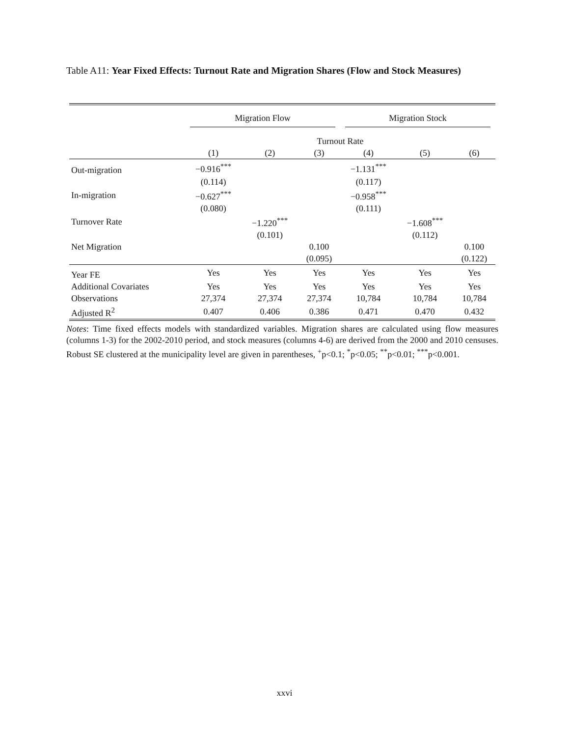Table A11: Year Fixed Effects: Turnout Rate and Migration Shares (Flow and Stock Measures)
| | Migration Flow | | | Migration Stock | | |
| | Turnout Rate | | | | | |
| | (1) | (2) | (3) | (4) | (5) | (6) |
| Out-migration | −0.916<sup>***</sup> | | | −1.131<sup>***</sup> | | |
| | (0.114) | | | (0.117) | | |
| In-migration | −0.627<sup>***</sup> | | | −0.958<sup>***</sup> | | |
| | (0.080) | | | (0.111) | | |
| Turnover Rate | | −1.220<sup>***</sup> | | | −1.608<sup>***</sup> | |
| | | (0.101) | | | (0.112) | |
| Net Migration | | | 0.100 | | | 0.100 |
| | | | (0.095) | | | (0.122) |
| Year FE | Yes | Yes | Yes | Yes | Yes | Yes |
| Additional Covariates | Yes | Yes | Yes | Yes | Yes | Yes |
| Observations | 27,374 | 27,374 | 27,374 | 10,784 | 10,784 | 10,784 |
| Adjusted R<sup>2</sup> | 0.407 | 0.406 | 0.386 | 0.471 | 0.470 | 0.432 |
Notes: Time fixed effects models with standardized variables. Migration shares are calculated using flow measures (columns 1-3) for the 2002-2010 period, and stock measures (columns 4-6) are derived from the 2000 and 2010 censuses. Robust SE clustered at the municipality level are given in parentheses, <sup>+</sup>p<0.1; <sup>*</sup>p<0.05; <sup>**</sup>p<0.01; <sup>***</sup>p<0.001.
xxvi